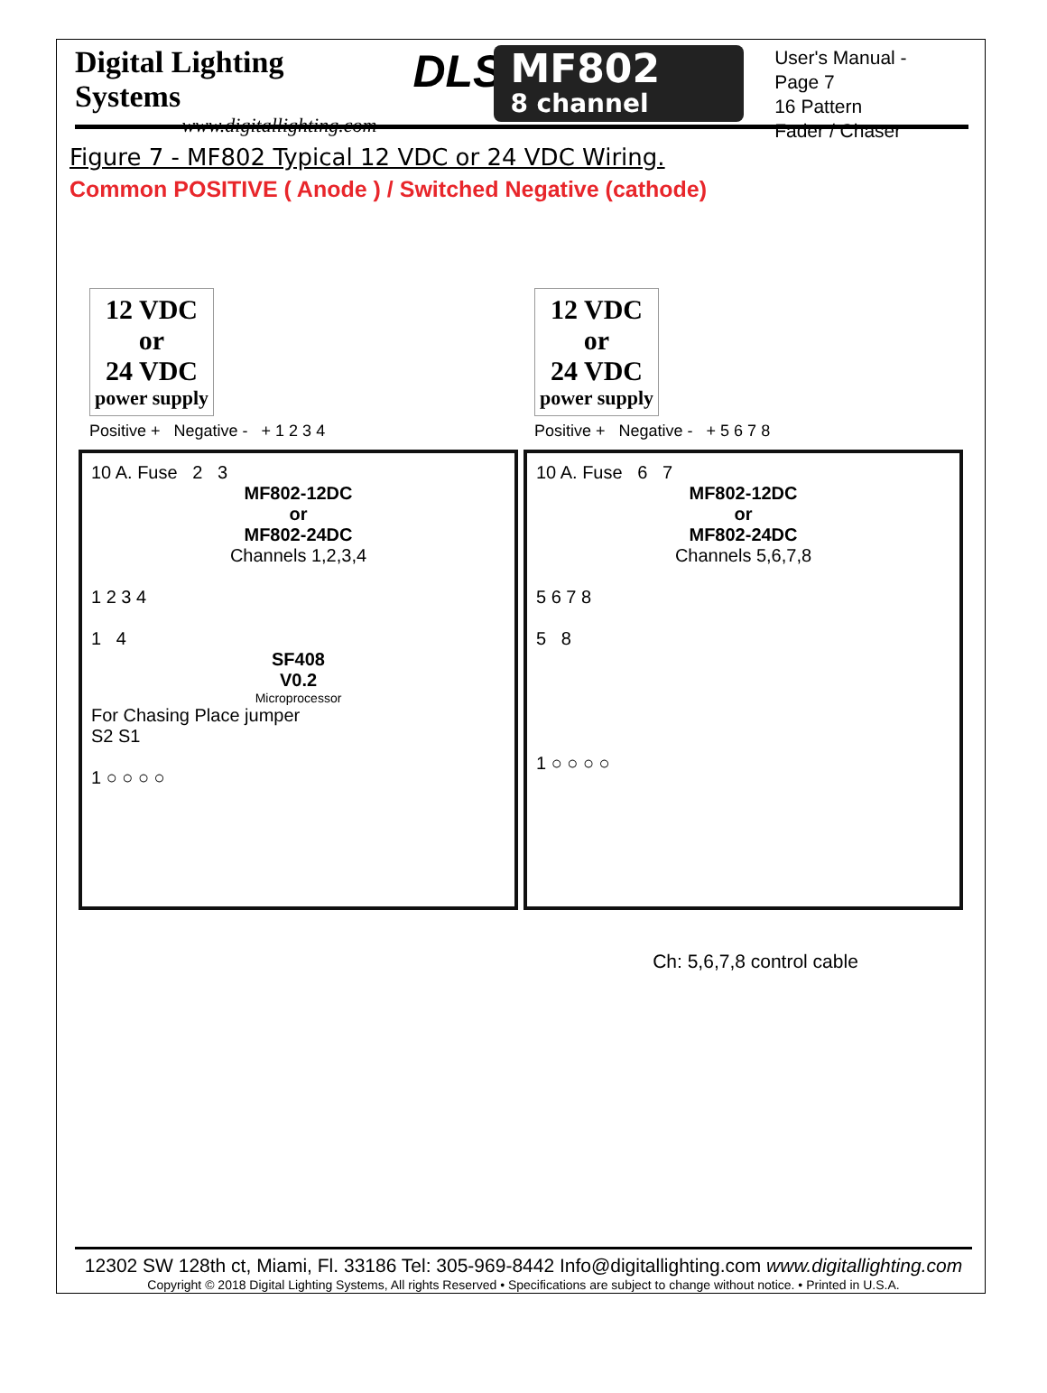Digital Lighting Systems
www.digitallighting.com
DLS
MF802
8 channel
User's Manual - Page 7
16 Pattern
Fader / Chaser
Figure 7 - MF802 Typical 12 VDC or 24 VDC Wiring.
Common POSITIVE ( Anode ) / Switched Negative (cathode)
12 VDC
or
24 VDC
power supply
Positive + Negative - + 1 2 3 4
10 A. Fuse 2 3
MF802-12DC
or
MF802-24DC
Channels 1,2,3,4
1 2 3 4
1 4
SF408
V0.2
Microprocessor
For Chasing Place jumper
S2 S1
1 ○ ○ ○ ○
12 VDC
or
24 VDC
power supply
Positive + Negative - + 5 6 7 8
10 A. Fuse 6 7
MF802-12DC
or
MF802-24DC
Channels 5,6,7,8
5 6 7 8
5 8
1 ○ ○ ○ ○
Ch: 5,6,7,8 control cable
12302 SW 128th ct, Miami, Fl. 33186 Tel: 305-969-8442 Info@digitallighting.com www.digitallighting.com
Copyright © 2018 Digital Lighting Systems, All rights Reserved • Specifications are subject to change without notice. • Printed in U.S.A.